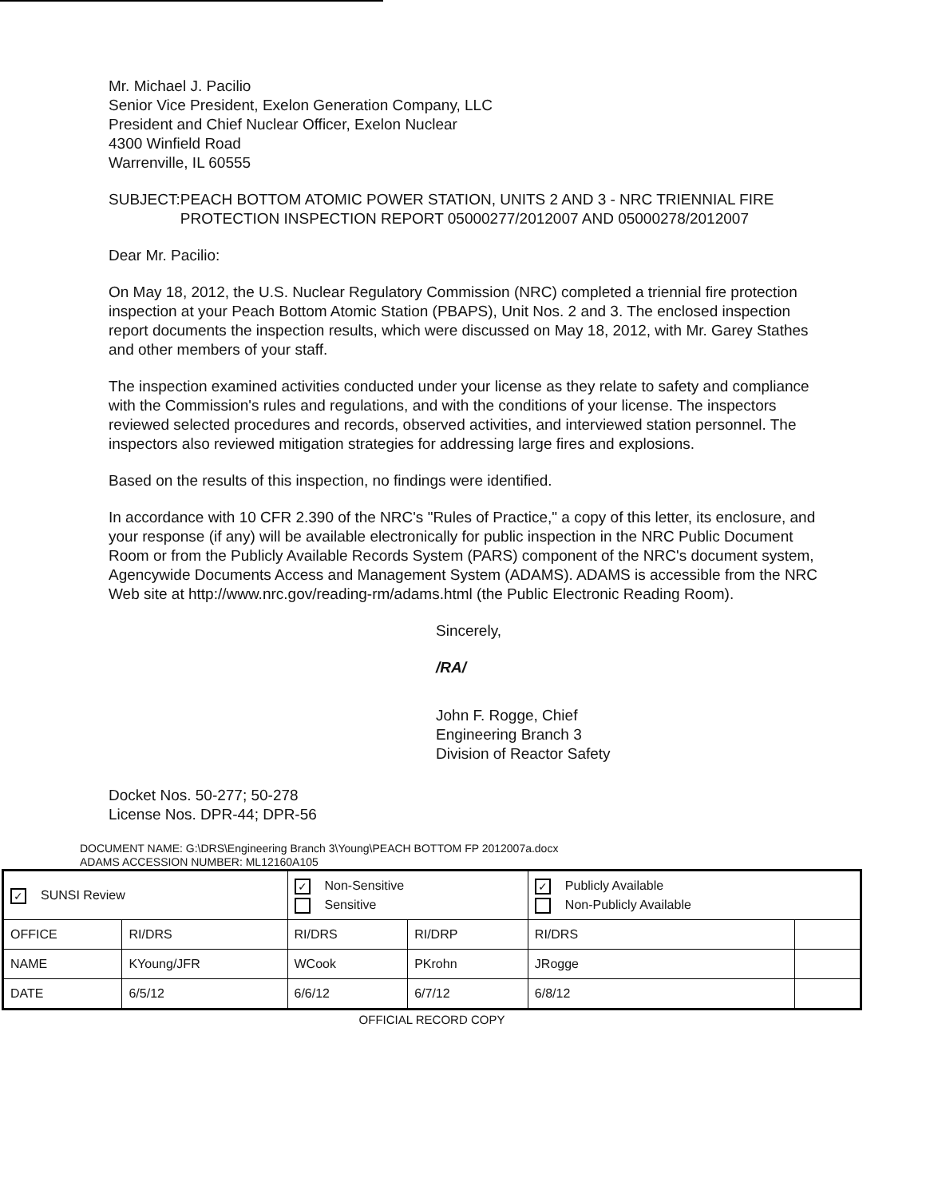Mr. Michael J. Pacilio
Senior Vice President, Exelon Generation Company, LLC
President and Chief Nuclear Officer, Exelon Nuclear
4300 Winfield Road
Warrenville, IL 60555
SUBJECT: PEACH BOTTOM ATOMIC POWER STATION, UNITS 2 AND 3 - NRC TRIENNIAL FIRE PROTECTION INSPECTION REPORT 05000277/2012007 AND 05000278/2012007
Dear Mr. Pacilio:
On May 18, 2012, the U.S. Nuclear Regulatory Commission (NRC) completed a triennial fire protection inspection at your Peach Bottom Atomic Station (PBAPS), Unit Nos. 2 and 3. The enclosed inspection report documents the inspection results, which were discussed on May 18, 2012, with Mr. Garey Stathes and other members of your staff.
The inspection examined activities conducted under your license as they relate to safety and compliance with the Commission's rules and regulations, and with the conditions of your license. The inspectors reviewed selected procedures and records, observed activities, and interviewed station personnel. The inspectors also reviewed mitigation strategies for addressing large fires and explosions.
Based on the results of this inspection, no findings were identified.
In accordance with 10 CFR 2.390 of the NRC's "Rules of Practice," a copy of this letter, its enclosure, and your response (if any) will be available electronically for public inspection in the NRC Public Document Room or from the Publicly Available Records System (PARS) component of the NRC's document system, Agencywide Documents Access and Management System (ADAMS). ADAMS is accessible from the NRC Web site at http://www.nrc.gov/reading-rm/adams.html (the Public Electronic Reading Room).
Sincerely,
/RA/
John F. Rogge, Chief
Engineering Branch 3
Division of Reactor Safety
Docket Nos. 50-277; 50-278
License Nos. DPR-44; DPR-56
DOCUMENT NAME: G:\DRS\Engineering Branch 3\Young\PEACH BOTTOM FP 2012007a.docx
ADAMS ACCESSION NUMBER: ML12160A105
| ✓ SUNSI Review | | ✓ Non-Sensitive Sensitive | | ✓ Publicly Available Non-Publicly Available | |
| OFFICE | RI/DRS | RI/DRS | RI/DRP | RI/DRS | |
| NAME | KYoung/JFR | WCook | PKrohn | JRogge | |
| DATE | 6/5/12 | 6/6/12 | 6/7/12 | 6/8/12 | |
OFFICIAL RECORD COPY